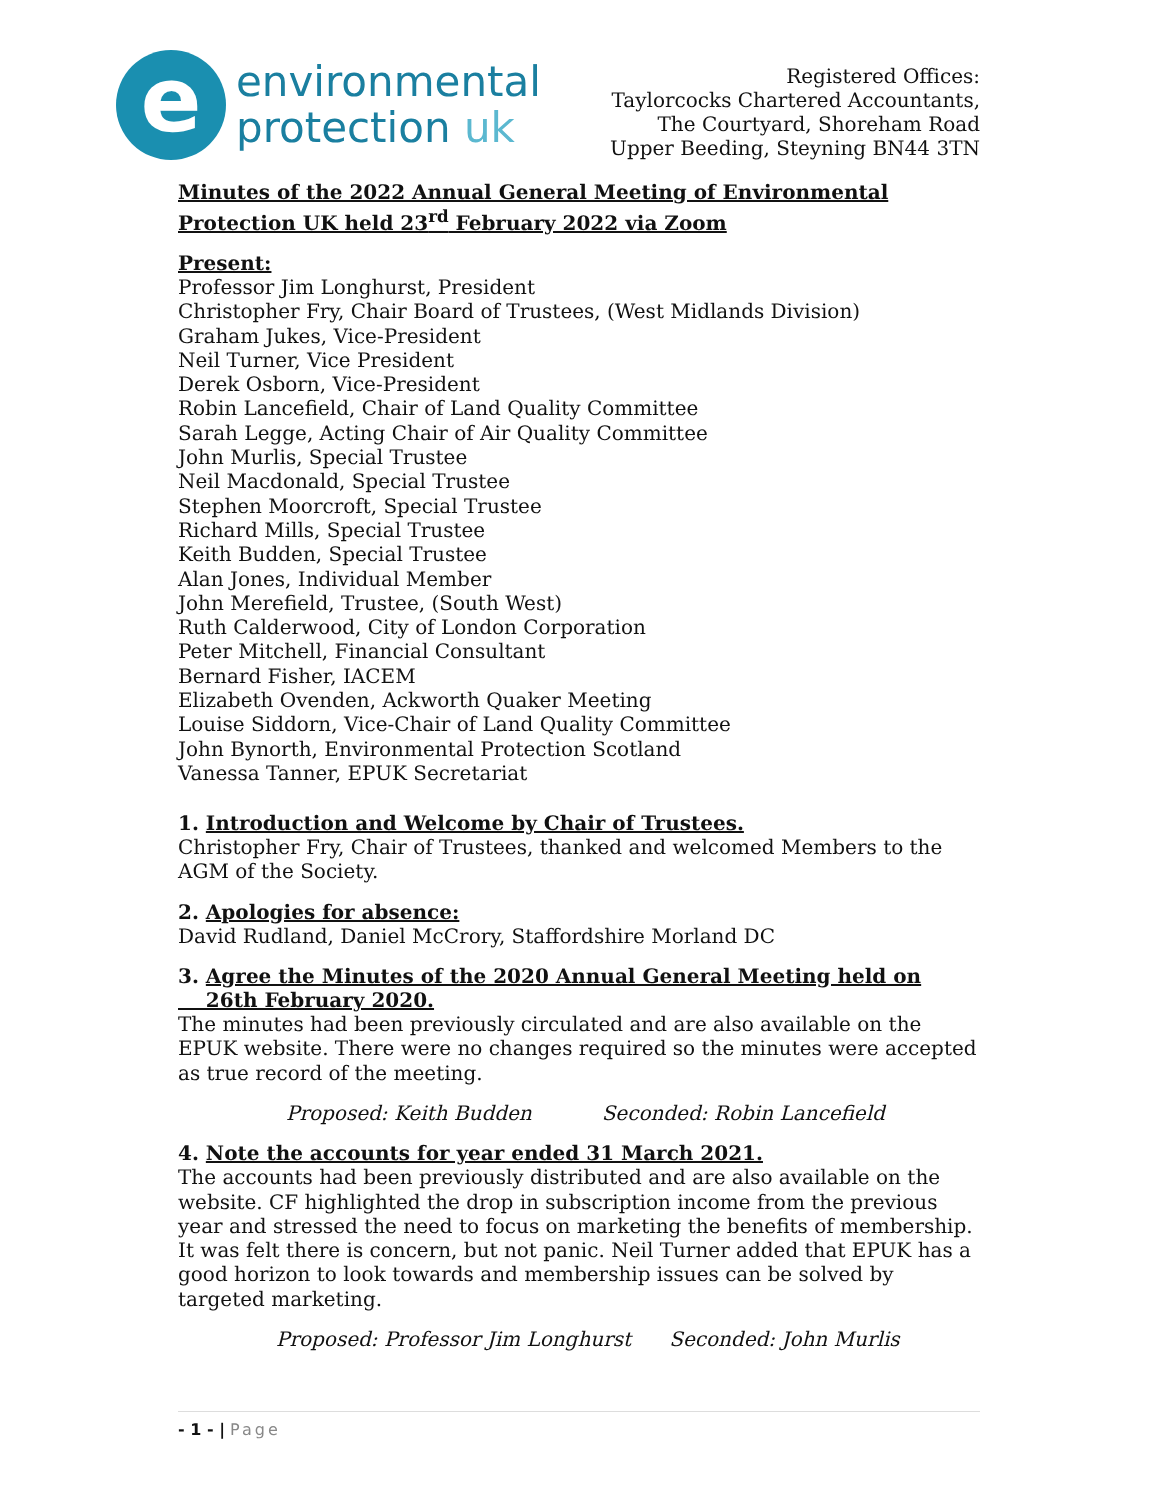e
environmental
protection uk
Registered Offices:
Taylorcocks Chartered Accountants,
The Courtyard, Shoreham Road
Upper Beeding, Steyning BN44 3TN
Minutes of the 2022 Annual General Meeting of Environmental Protection UK held 23<sup>rd</sup> February 2022 via Zoom
Present:
Professor Jim Longhurst, President
Christopher Fry, Chair Board of Trustees, (West Midlands Division)
Graham Jukes, Vice-President
Neil Turner, Vice President
Derek Osborn, Vice-President
Robin Lancefield, Chair of Land Quality Committee
Sarah Legge, Acting Chair of Air Quality Committee
John Murlis, Special Trustee
Neil Macdonald, Special Trustee
Stephen Moorcroft, Special Trustee
Richard Mills, Special Trustee
Keith Budden, Special Trustee
Alan Jones, Individual Member
John Merefield, Trustee, (South West)
Ruth Calderwood, City of London Corporation
Peter Mitchell, Financial Consultant
Bernard Fisher, IACEM
Elizabeth Ovenden, Ackworth Quaker Meeting
Louise Siddorn, Vice-Chair of Land Quality Committee
John Bynorth, Environmental Protection Scotland
Vanessa Tanner, EPUK Secretariat
1. Introduction and Welcome by Chair of Trustees.
Christopher Fry, Chair of Trustees, thanked and welcomed Members to the AGM of the Society.
2. Apologies for absence:
David Rudland, Daniel McCrory, Staffordshire Morland DC
3. Agree the Minutes of the 2020 Annual General Meeting held on
26th February 2020.
The minutes had been previously circulated and are also available on the EPUK website. There were no changes required so the minutes were accepted as true record of the meeting.
Proposed: Keith Budden Seconded: Robin Lancefield
4. Note the accounts for year ended 31 March 2021.
The accounts had been previously distributed and are also available on the website. CF highlighted the drop in subscription income from the previous year and stressed the need to focus on marketing the benefits of membership. It was felt there is concern, but not panic. Neil Turner added that EPUK has a good horizon to look towards and membership issues can be solved by targeted marketing.
Proposed: Professor Jim Longhurst Seconded: John Murlis
- 1 - | Page